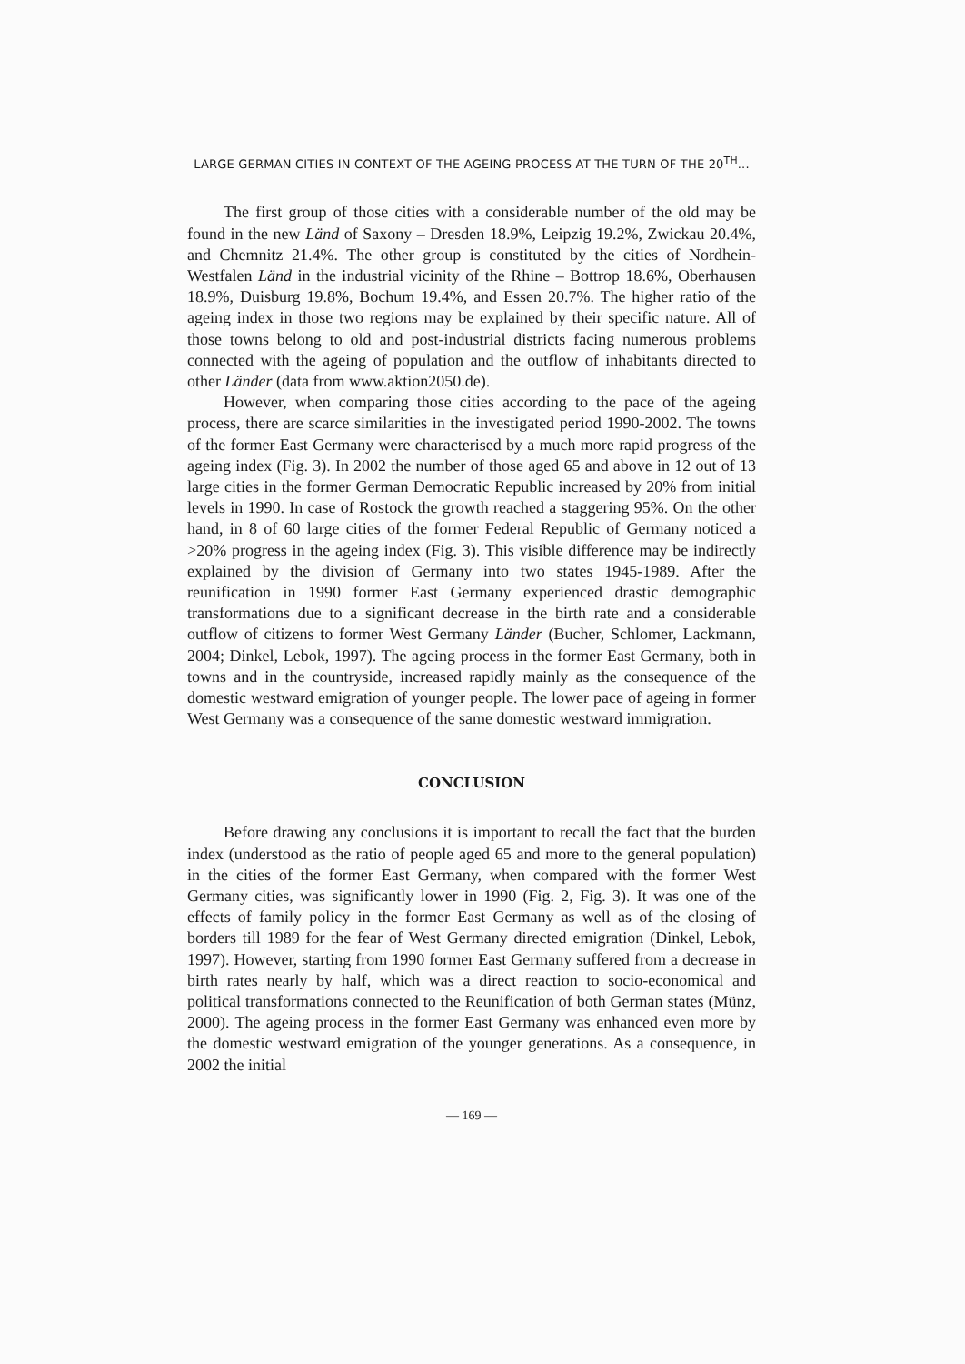LARGE GERMAN CITIES IN CONTEXT OF THE AGEING PROCESS AT THE TURN OF THE 20<sup>TH</sup>...
The first group of those cities with a considerable number of the old may be found in the new Länd of Saxony – Dresden 18.9%, Leipzig 19.2%, Zwickau 20.4%, and Chemnitz 21.4%. The other group is constituted by the cities of Nordhein-Westfalen Länd in the industrial vicinity of the Rhine – Bottrop 18.6%, Oberhausen 18.9%, Duisburg 19.8%, Bochum 19.4%, and Essen 20.7%. The higher ratio of the ageing index in those two regions may be explained by their specific nature. All of those towns belong to old and post-industrial districts facing numerous problems connected with the ageing of population and the outflow of inhabitants directed to other Länder (data from www.aktion2050.de).
However, when comparing those cities according to the pace of the ageing process, there are scarce similarities in the investigated period 1990-2002. The towns of the former East Germany were characterised by a much more rapid progress of the ageing index (Fig. 3). In 2002 the number of those aged 65 and above in 12 out of 13 large cities in the former German Democratic Republic increased by 20% from initial levels in 1990. In case of Rostock the growth reached a staggering 95%. On the other hand, in 8 of 60 large cities of the former Federal Republic of Germany noticed a >20% progress in the ageing index (Fig. 3). This visible difference may be indirectly explained by the division of Germany into two states 1945-1989. After the reunification in 1990 former East Germany experienced drastic demographic transformations due to a significant decrease in the birth rate and a considerable outflow of citizens to former West Germany Länder (Bucher, Schlomer, Lackmann, 2004; Dinkel, Lebok, 1997). The ageing process in the former East Germany, both in towns and in the countryside, increased rapidly mainly as the consequence of the domestic westward emigration of younger people. The lower pace of ageing in former West Germany was a consequence of the same domestic westward immigration.
CONCLUSION
Before drawing any conclusions it is important to recall the fact that the burden index (understood as the ratio of people aged 65 and more to the general population) in the cities of the former East Germany, when compared with the former West Germany cities, was significantly lower in 1990 (Fig. 2, Fig. 3). It was one of the effects of family policy in the former East Germany as well as of the closing of borders till 1989 for the fear of West Germany directed emigration (Dinkel, Lebok, 1997). However, starting from 1990 former East Germany suffered from a decrease in birth rates nearly by half, which was a direct reaction to socio-economical and political transformations connected to the Reunification of both German states (Münz, 2000). The ageing process in the former East Germany was enhanced even more by the domestic westward emigration of the younger generations. As a consequence, in 2002 the initial
— 169 —